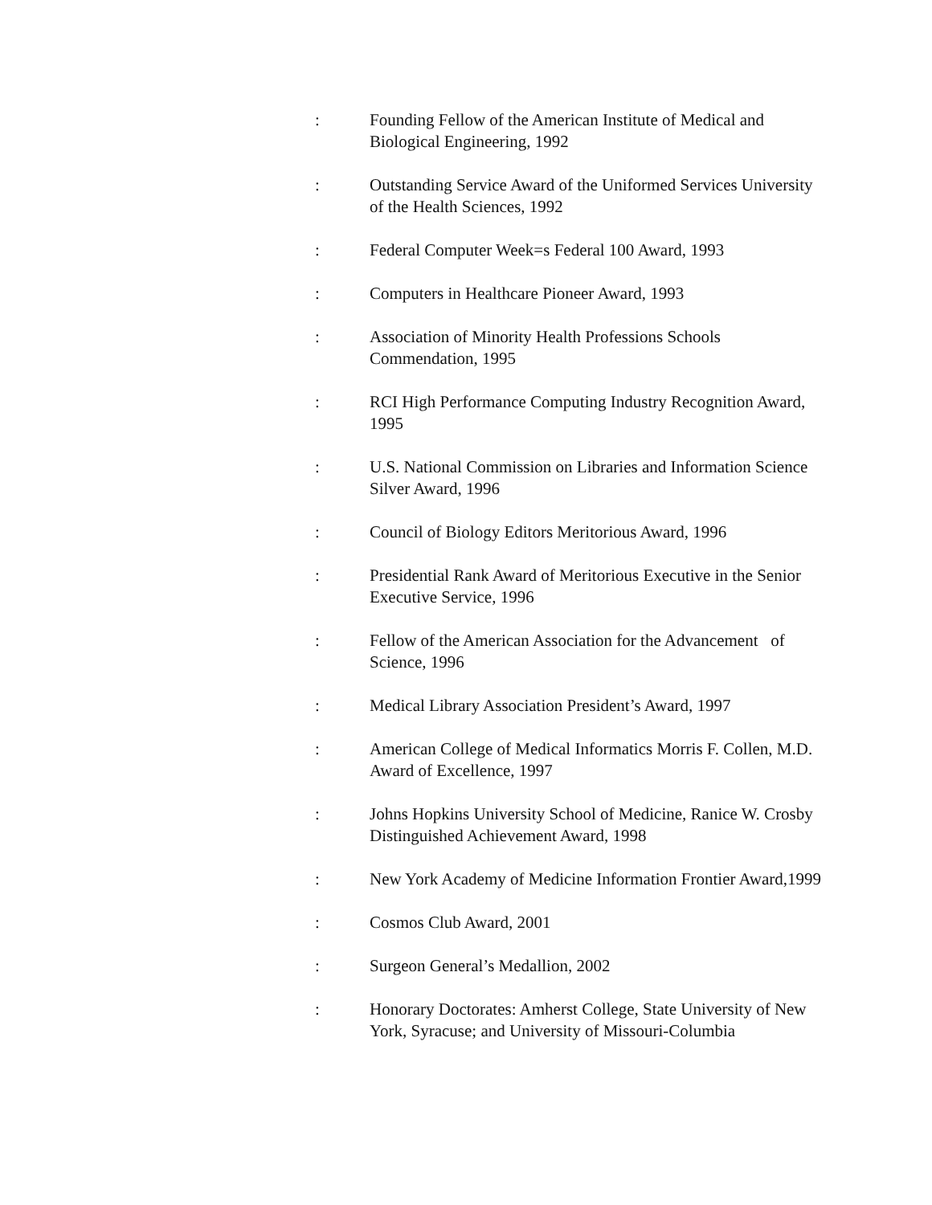: Founding Fellow of the American Institute of Medical and Biological Engineering, 1992
: Outstanding Service Award of the Uniformed Services University of the Health Sciences, 1992
: Federal Computer Week=s Federal 100 Award, 1993
: Computers in Healthcare Pioneer Award, 1993
: Association of Minority Health Professions Schools Commendation, 1995
: RCI High Performance Computing Industry Recognition Award, 1995
: U.S. National Commission on Libraries and Information Science Silver Award, 1996
: Council of Biology Editors Meritorious Award, 1996
: Presidential Rank Award of Meritorious Executive in the Senior Executive Service, 1996
: Fellow of the American Association for the Advancement of Science, 1996
: Medical Library Association President’s Award, 1997
: American College of Medical Informatics Morris F. Collen, M.D. Award of Excellence, 1997
: Johns Hopkins University School of Medicine, Ranice W. Crosby Distinguished Achievement Award, 1998
: New York Academy of Medicine Information Frontier Award,1999
: Cosmos Club Award, 2001
: Surgeon General’s Medallion, 2002
: Honorary Doctorates: Amherst College, State University of New York, Syracuse; and University of Missouri-Columbia